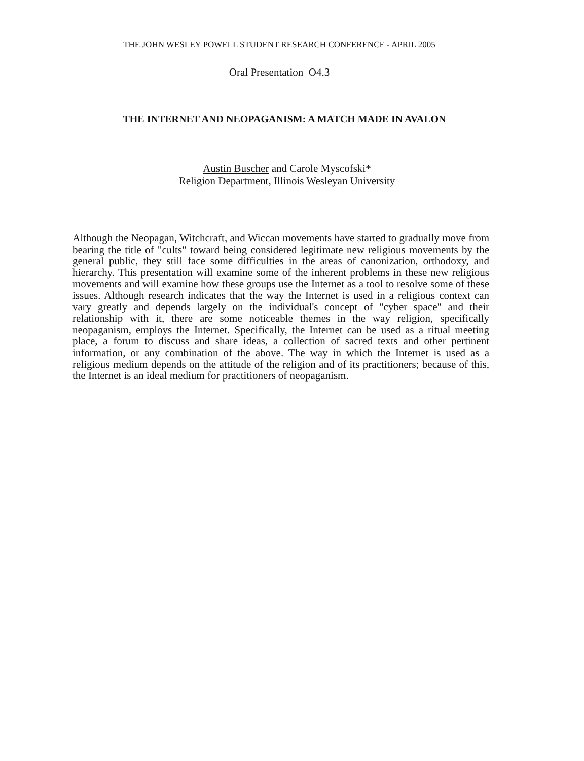THE JOHN WESLEY POWELL STUDENT RESEARCH CONFERENCE - APRIL 2005
Oral Presentation O4.3
THE INTERNET AND NEOPAGANISM: A MATCH MADE IN AVALON
Austin Buscher and Carole Myscofski*
Religion Department, Illinois Wesleyan University
Although the Neopagan, Witchcraft, and Wiccan movements have started to gradually move from bearing the title of "cults" toward being considered legitimate new religious movements by the general public, they still face some difficulties in the areas of canonization, orthodoxy, and hierarchy. This presentation will examine some of the inherent problems in these new religious movements and will examine how these groups use the Internet as a tool to resolve some of these issues. Although research indicates that the way the Internet is used in a religious context can vary greatly and depends largely on the individual's concept of "cyber space" and their relationship with it, there are some noticeable themes in the way religion, specifically neopaganism, employs the Internet. Specifically, the Internet can be used as a ritual meeting place, a forum to discuss and share ideas, a collection of sacred texts and other pertinent information, or any combination of the above. The way in which the Internet is used as a religious medium depends on the attitude of the religion and of its practitioners; because of this, the Internet is an ideal medium for practitioners of neopaganism.